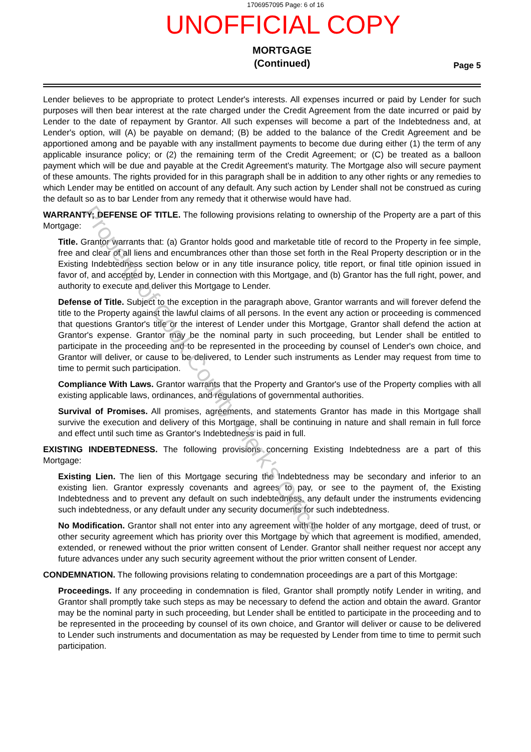1706957095 Page: 6 of 16
UNOFFICIAL COPY
MORTGAGE
(Continued)
Page 5
Lender believes to be appropriate to protect Lender's interests. All expenses incurred or paid by Lender for such purposes will then bear interest at the rate charged under the Credit Agreement from the date incurred or paid by Lender to the date of repayment by Grantor. All such expenses will become a part of the Indebtedness and, at Lender's option, will (A) be payable on demand; (B) be added to the balance of the Credit Agreement and be apportioned among and be payable with any installment payments to become due during either (1) the term of any applicable insurance policy; or (2) the remaining term of the Credit Agreement; or (C) be treated as a balloon payment which will be due and payable at the Credit Agreement's maturity. The Mortgage also will secure payment of these amounts. The rights provided for in this paragraph shall be in addition to any other rights or any remedies to which Lender may be entitled on account of any default. Any such action by Lender shall not be construed as curing the default so as to bar Lender from any remedy that it otherwise would have had.
WARRANTY; DEFENSE OF TITLE. The following provisions relating to ownership of the Property are a part of this Mortgage:
Title. Grantor warrants that: (a) Grantor holds good and marketable title of record to the Property in fee simple, free and clear of all liens and encumbrances other than those set forth in the Real Property description or in the Existing Indebtedness section below or in any title insurance policy, title report, or final title opinion issued in favor of, and accepted by, Lender in connection with this Mortgage, and (b) Grantor has the full right, power, and authority to execute and deliver this Mortgage to Lender.
Defense of Title. Subject to the exception in the paragraph above, Grantor warrants and will forever defend the title to the Property against the lawful claims of all persons. In the event any action or proceeding is commenced that questions Grantor's title or the interest of Lender under this Mortgage, Grantor shall defend the action at Grantor's expense. Grantor may be the nominal party in such proceeding, but Lender shall be entitled to participate in the proceeding and to be represented in the proceeding by counsel of Lender's own choice, and Grantor will deliver, or cause to be delivered, to Lender such instruments as Lender may request from time to time to permit such participation.
Compliance With Laws. Grantor warrants that the Property and Grantor's use of the Property complies with all existing applicable laws, ordinances, and regulations of governmental authorities.
Survival of Promises. All promises, agreements, and statements Grantor has made in this Mortgage shall survive the execution and delivery of this Mortgage, shall be continuing in nature and shall remain in full force and effect until such time as Grantor's Indebtedness is paid in full.
EXISTING INDEBTEDNESS. The following provisions concerning Existing Indebtedness are a part of this Mortgage:
Existing Lien. The lien of this Mortgage securing the Indebtedness may be secondary and inferior to an existing lien. Grantor expressly covenants and agrees to pay, or see to the payment of, the Existing Indebtedness and to prevent any default on such indebtedness, any default under the instruments evidencing such indebtedness, or any default under any security documents for such indebtedness.
No Modification. Grantor shall not enter into any agreement with the holder of any mortgage, deed of trust, or other security agreement which has priority over this Mortgage by which that agreement is modified, amended, extended, or renewed without the prior written consent of Lender. Grantor shall neither request nor accept any future advances under any such security agreement without the prior written consent of Lender.
CONDEMNATION. The following provisions relating to condemnation proceedings are a part of this Mortgage:
Proceedings. If any proceeding in condemnation is filed, Grantor shall promptly notify Lender in writing, and Grantor shall promptly take such steps as may be necessary to defend the action and obtain the award. Grantor may be the nominal party in such proceeding, but Lender shall be entitled to participate in the proceeding and to be represented in the proceeding by counsel of its own choice, and Grantor will deliver or cause to be delivered to Lender such instruments and documentation as may be requested by Lender from time to time to permit such participation.
Property of Cook County Clerk's Office